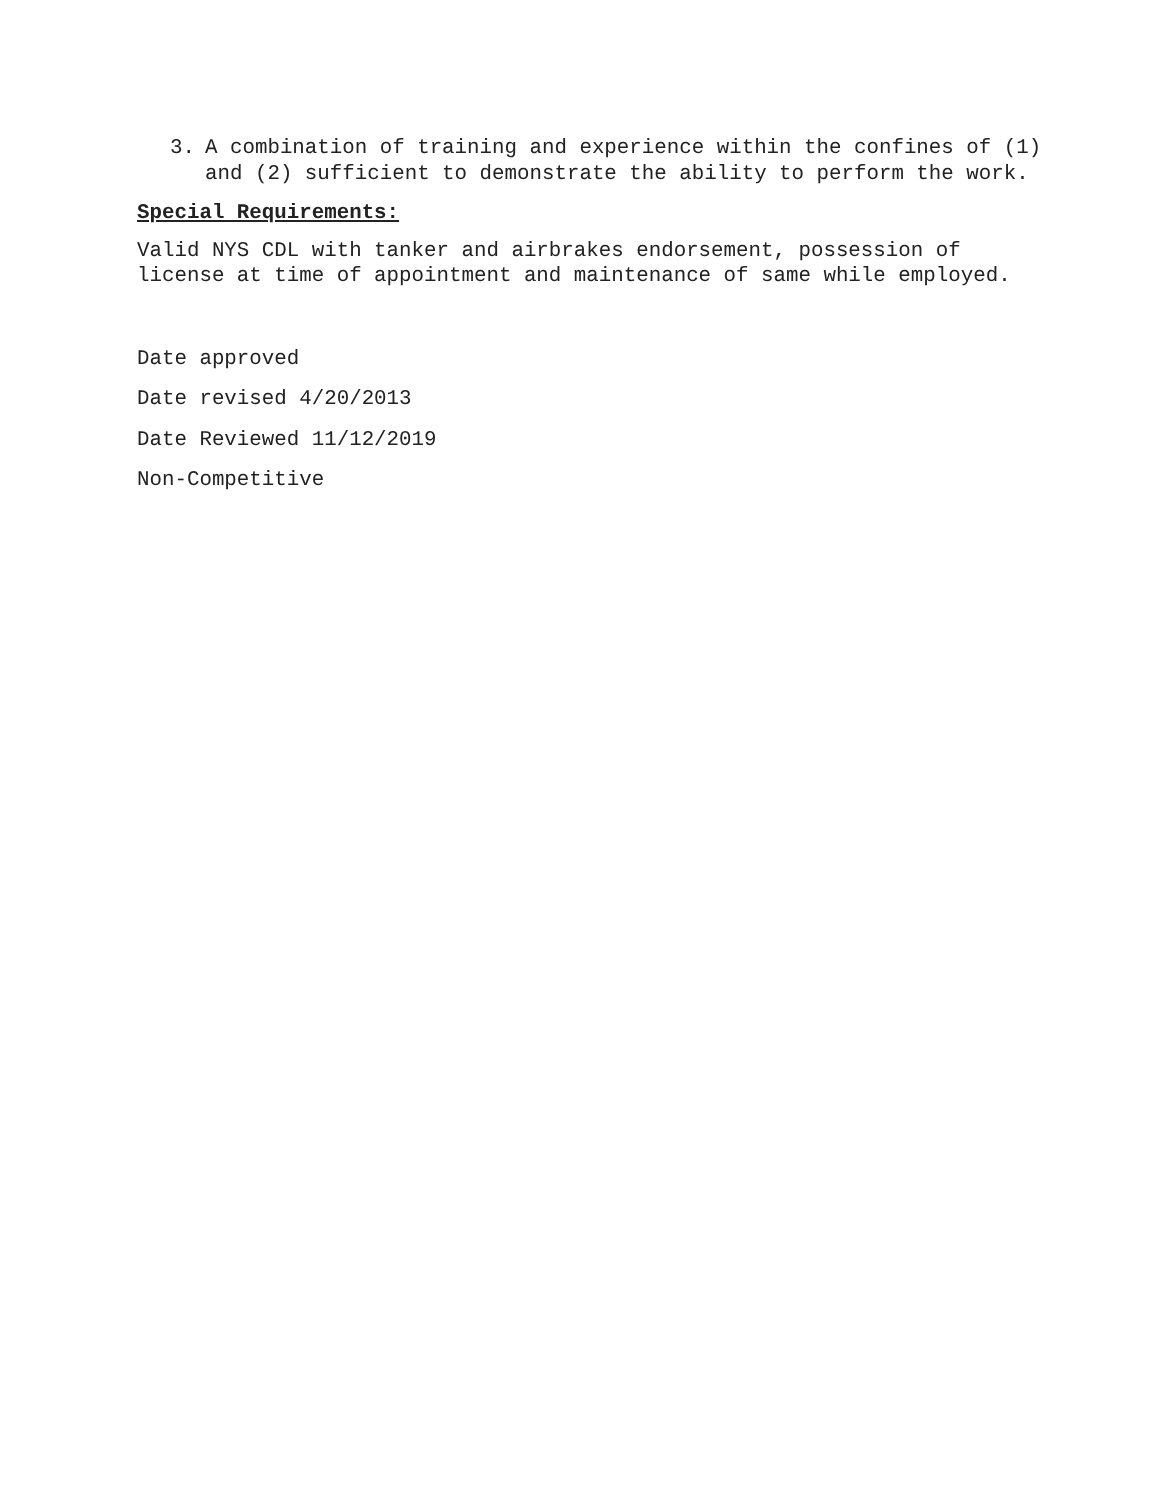3. A combination of training and experience within the confines of (1) and (2) sufficient to demonstrate the ability to perform the work.
Special Requirements:
Valid NYS CDL with tanker and airbrakes endorsement, possession of license at time of appointment and maintenance of same while employed.
Date approved
Date revised 4/20/2013
Date Reviewed 11/12/2019
Non-Competitive